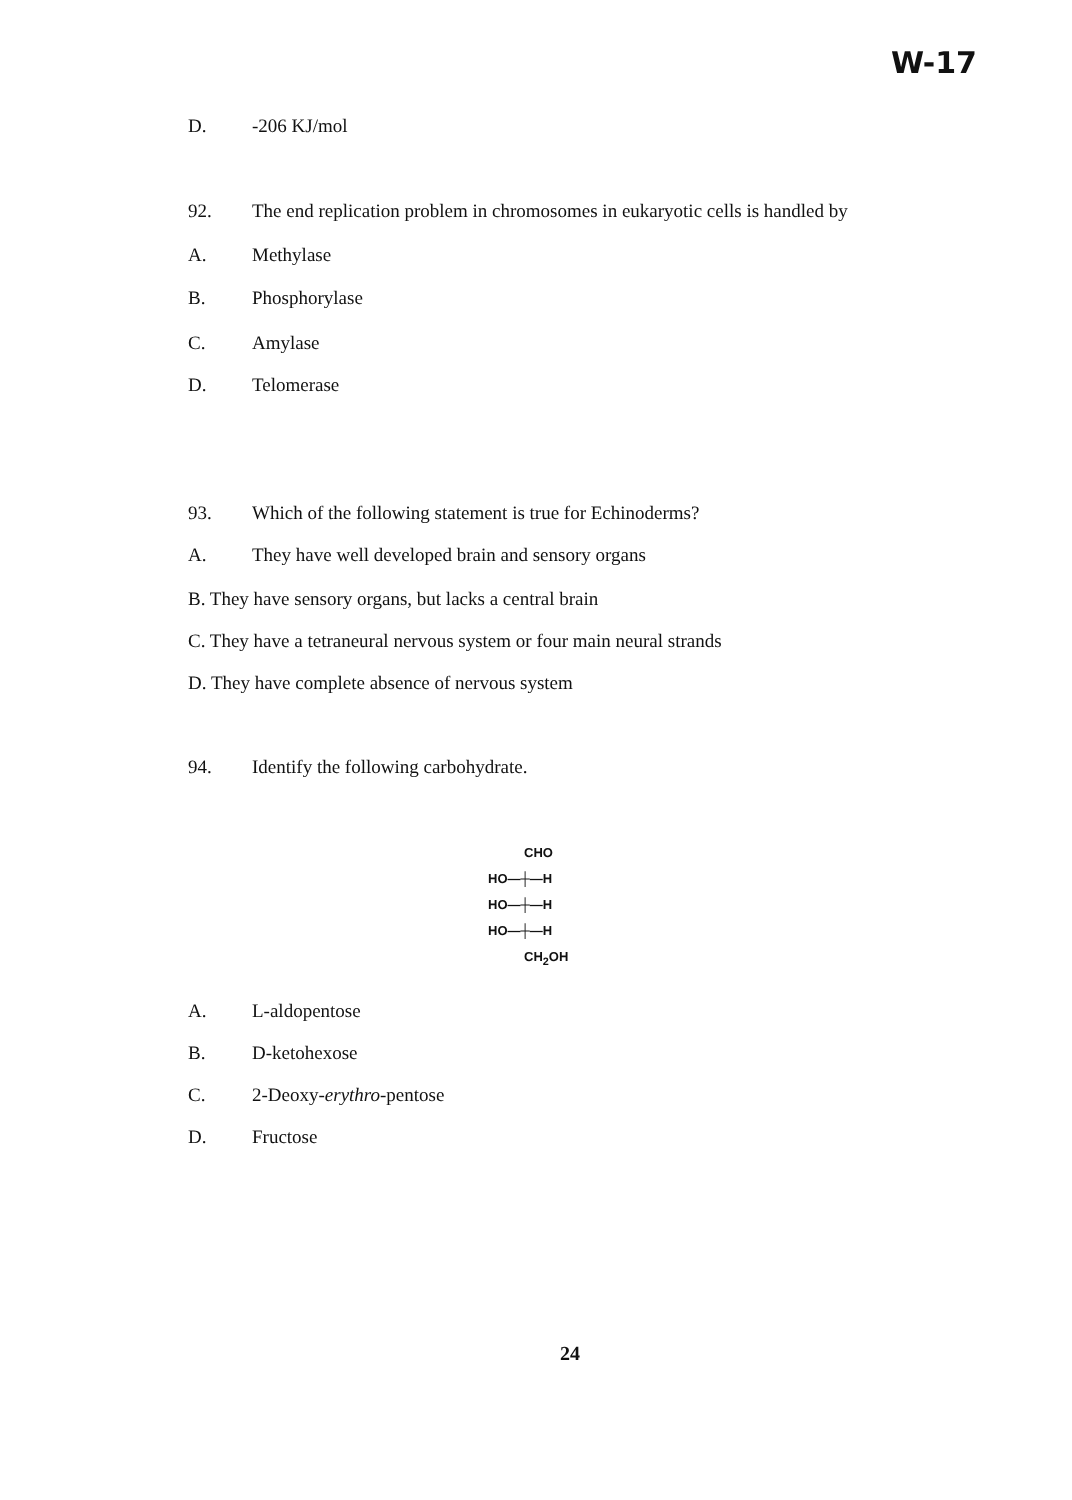W-17
D. -206 KJ/mol
92. The end replication problem in chromosomes in eukaryotic cells is handled by
A. Methylase
B. Phosphorylase
C. Amylase
D. Telomerase
93. Which of the following statement is true for Echinoderms?
A. They have well developed brain and sensory organs
B. They have sensory organs, but lacks a central brain
C. They have a tetraneural nervous system or four main neural strands
D. They have complete absence of nervous system
94. Identify the following carbohydrate.
CHO
HO—┼—H
HO—┼—H
HO—┼—H
CH<sub>2</sub>OH
A. L-aldopentose
B. D-ketohexose
C. 2-Deoxy-erythro-pentose
D. Fructose
24